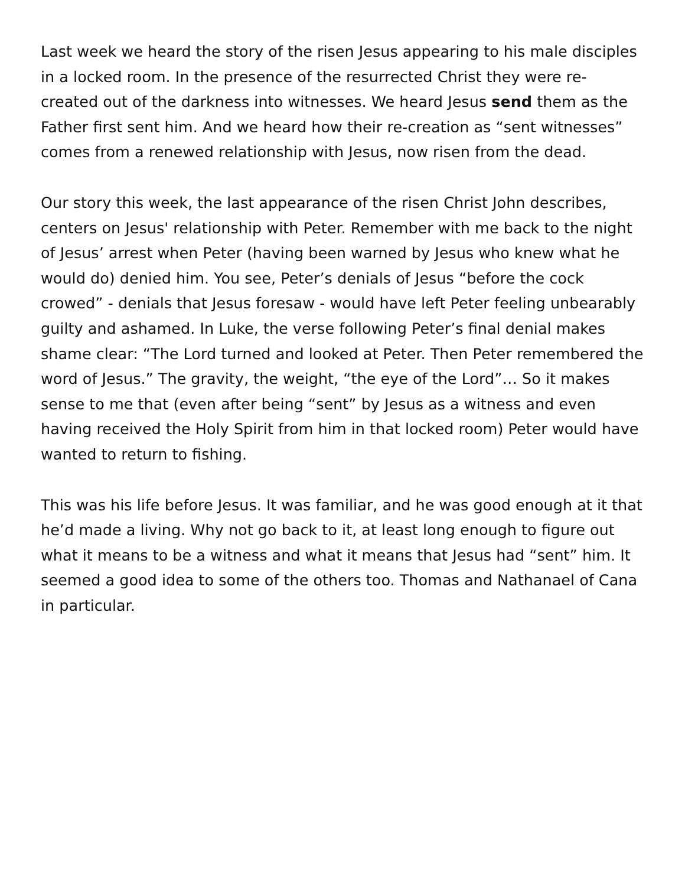Last week we heard the story of the risen Jesus appearing to his male disciples in a locked room. In the presence of the resurrected Christ they were re-created out of the darkness into witnesses. We heard Jesus send them as the Father first sent him. And we heard how their re-creation as “sent witnesses” comes from a renewed relationship with Jesus, now risen from the dead.
Our story this week, the last appearance of the risen Christ John describes, centers on Jesus' relationship with Peter. Remember with me back to the night of Jesus’ arrest when Peter (having been warned by Jesus who knew what he would do) denied him. You see, Peter’s denials of Jesus “before the cock crowed” - denials that Jesus foresaw - would have left Peter feeling unbearably guilty and ashamed. In Luke, the verse following Peter’s final denial makes shame clear: “The Lord turned and looked at Peter. Then Peter remembered the word of Jesus.” The gravity, the weight, “the eye of the Lord”… So it makes sense to me that (even after being “sent” by Jesus as a witness and even having received the Holy Spirit from him in that locked room) Peter would have wanted to return to fishing.
This was his life before Jesus. It was familiar, and he was good enough at it that he’d made a living. Why not go back to it, at least long enough to figure out what it means to be a witness and what it means that Jesus had “sent” him. It seemed a good idea to some of the others too. Thomas and Nathanael of Cana in particular.